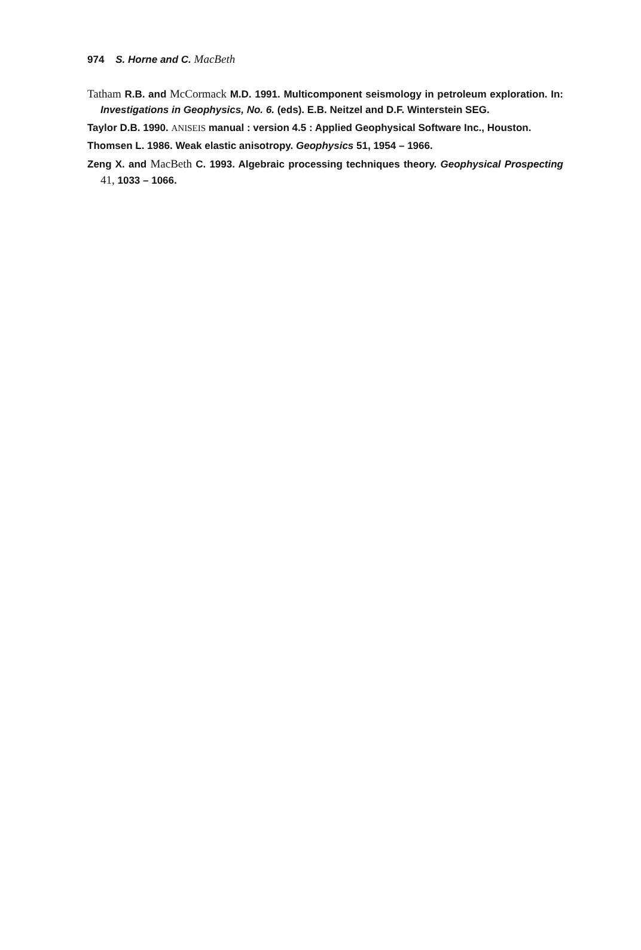974 S. Horne and C. MacBeth
Tatham R.B. and McCormack M.D. 1991. Multicomponent seismology in petroleum exploration. In: Investigations in Geophysics, No. 6. (eds). E.B. Neitzel and D.F. Winterstein SEG.
Taylor D.B. 1990. ANISEIS manual : version 4.5 : Applied Geophysical Software Inc., Houston.
Thomsen L. 1986. Weak elastic anisotropy. Geophysics 51, 1954 – 1966.
Zeng X. and MacBeth C. 1993. Algebraic processing techniques theory. Geophysical Prospecting 41, 1033 – 1066.